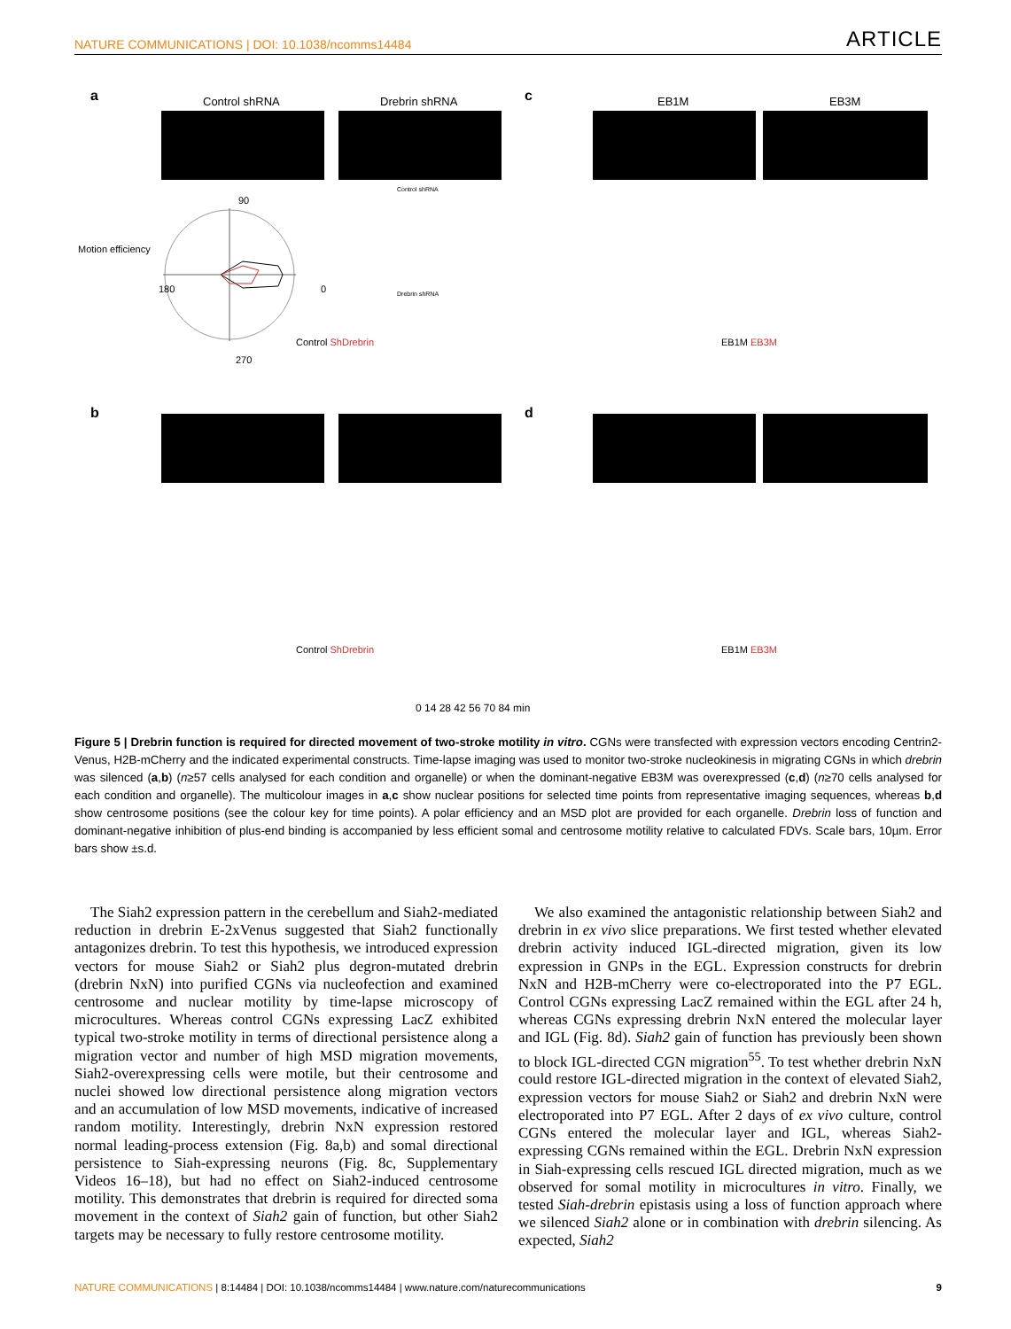NATURE COMMUNICATIONS | DOI: 10.1038/ncomms14484 ARTICLE
a Control shRNA Drebrin shRNA
Motion efficiency
90
180 0
270
Control ShDrebrin
Control shRNA
Drebrin shRNA
c EB1M EB3M
EB1M EB3M
b
Control ShDrebrin
d
EB1M EB3M
0 14 28 42 56 70 84 min
Figure 5 | Drebrin function is required for directed movement of two-stroke motility in vitro. CGNs were transfected with expression vectors encoding Centrin2-Venus, H2B-mCherry and the indicated experimental constructs. Time-lapse imaging was used to monitor two-stroke nucleokinesis in migrating CGNs in which drebrin was silenced (a,b) (n≥57 cells analysed for each condition and organelle) or when the dominant-negative EB3M was overexpressed (c,d) (n≥70 cells analysed for each condition and organelle). The multicolour images in a,c show nuclear positions for selected time points from representative imaging sequences, whereas b,d show centrosome positions (see the colour key for time points). A polar efficiency and an MSD plot are provided for each organelle. Drebrin loss of function and dominant-negative inhibition of plus-end binding is accompanied by less efficient somal and centrosome motility relative to calculated FDVs. Scale bars, 10µm. Error bars show ±s.d.
The Siah2 expression pattern in the cerebellum and Siah2-mediated reduction in drebrin E-2xVenus suggested that Siah2 functionally antagonizes drebrin. To test this hypothesis, we introduced expression vectors for mouse Siah2 or Siah2 plus degron-mutated drebrin (drebrin NxN) into purified CGNs via nucleofection and examined centrosome and nuclear motility by time-lapse microscopy of microcultures. Whereas control CGNs expressing LacZ exhibited typical two-stroke motility in terms of directional persistence along a migration vector and number of high MSD migration movements, Siah2-overexpressing cells were motile, but their centrosome and nuclei showed low directional persistence along migration vectors and an accumulation of low MSD movements, indicative of increased random motility. Interestingly, drebrin NxN expression restored normal leading-process extension (Fig. 8a,b) and somal directional persistence to Siah-expressing neurons (Fig. 8c, Supplementary Videos 16–18), but had no effect on Siah2-induced centrosome motility. This demonstrates that drebrin is required for directed soma movement in the context of Siah2 gain of function, but other Siah2 targets may be necessary to fully restore centrosome motility.
We also examined the antagonistic relationship between Siah2 and drebrin in ex vivo slice preparations. We first tested whether elevated drebrin activity induced IGL-directed migration, given its low expression in GNPs in the EGL. Expression constructs for drebrin NxN and H2B-mCherry were co-electroporated into the P7 EGL. Control CGNs expressing LacZ remained within the EGL after 24 h, whereas CGNs expressing drebrin NxN entered the molecular layer and IGL (Fig. 8d). Siah2 gain of function has previously been shown to block IGL-directed CGN migration<sup>55</sup>. To test whether drebrin NxN could restore IGL-directed migration in the context of elevated Siah2, expression vectors for mouse Siah2 or Siah2 and drebrin NxN were electroporated into P7 EGL. After 2 days of ex vivo culture, control CGNs entered the molecular layer and IGL, whereas Siah2-expressing CGNs remained within the EGL. Drebrin NxN expression in Siah-expressing cells rescued IGL directed migration, much as we observed for somal motility in microcultures in vitro. Finally, we tested Siah-drebrin epistasis using a loss of function approach where we silenced Siah2 alone or in combination with drebrin silencing. As expected, Siah2
NATURE COMMUNICATIONS | 8:14484 | DOI: 10.1038/ncomms14484 | www.nature.com/naturecommunications 9